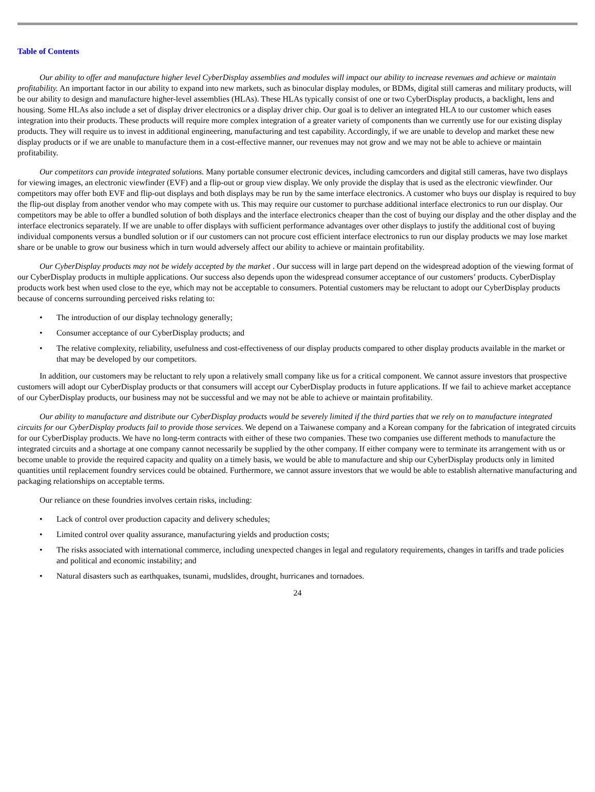Table of Contents
Our ability to offer and manufacture higher level CyberDisplay assemblies and modules will impact our ability to increase revenues and achieve or maintain profitability. An important factor in our ability to expand into new markets, such as binocular display modules, or BDMs, digital still cameras and military products, will be our ability to design and manufacture higher-level assemblies (HLAs). These HLAs typically consist of one or two CyberDisplay products, a backlight, lens and housing. Some HLAs also include a set of display driver electronics or a display driver chip. Our goal is to deliver an integrated HLA to our customer which eases integration into their products. These products will require more complex integration of a greater variety of components than we currently use for our existing display products. They will require us to invest in additional engineering, manufacturing and test capability. Accordingly, if we are unable to develop and market these new display products or if we are unable to manufacture them in a cost-effective manner, our revenues may not grow and we may not be able to achieve or maintain profitability.
Our competitors can provide integrated solutions. Many portable consumer electronic devices, including camcorders and digital still cameras, have two displays for viewing images, an electronic viewfinder (EVF) and a flip-out or group view display. We only provide the display that is used as the electronic viewfinder. Our competitors may offer both EVF and flip-out displays and both displays may be run by the same interface electronics. A customer who buys our display is required to buy the flip-out display from another vendor who may compete with us. This may require our customer to purchase additional interface electronics to run our display. Our competitors may be able to offer a bundled solution of both displays and the interface electronics cheaper than the cost of buying our display and the other display and the interface electronics separately. If we are unable to offer displays with sufficient performance advantages over other displays to justify the additional cost of buying individual components versus a bundled solution or if our customers can not procure cost efficient interface electronics to run our display products we may lose market share or be unable to grow our business which in turn would adversely affect our ability to achieve or maintain profitability.
Our CyberDisplay products may not be widely accepted by the market . Our success will in large part depend on the widespread adoption of the viewing format of our CyberDisplay products in multiple applications. Our success also depends upon the widespread consumer acceptance of our customers’ products. CyberDisplay products work best when used close to the eye, which may not be acceptable to consumers. Potential customers may be reluctant to adopt our CyberDisplay products because of concerns surrounding perceived risks relating to:
• The introduction of our display technology generally;
• Consumer acceptance of our CyberDisplay products; and
• The relative complexity, reliability, usefulness and cost-effectiveness of our display products compared to other display products available in the market or that may be developed by our competitors.
In addition, our customers may be reluctant to rely upon a relatively small company like us for a critical component. We cannot assure investors that prospective customers will adopt our CyberDisplay products or that consumers will accept our CyberDisplay products in future applications. If we fail to achieve market acceptance of our CyberDisplay products, our business may not be successful and we may not be able to achieve or maintain profitability.
Our ability to manufacture and distribute our CyberDisplay products would be severely limited if the third parties that we rely on to manufacture integrated circuits for our CyberDisplay products fail to provide those services. We depend on a Taiwanese company and a Korean company for the fabrication of integrated circuits for our CyberDisplay products. We have no long-term contracts with either of these two companies. These two companies use different methods to manufacture the integrated circuits and a shortage at one company cannot necessarily be supplied by the other company. If either company were to terminate its arrangement with us or become unable to provide the required capacity and quality on a timely basis, we would be able to manufacture and ship our CyberDisplay products only in limited quantities until replacement foundry services could be obtained. Furthermore, we cannot assure investors that we would be able to establish alternative manufacturing and packaging relationships on acceptable terms.
Our reliance on these foundries involves certain risks, including:
• Lack of control over production capacity and delivery schedules;
• Limited control over quality assurance, manufacturing yields and production costs;
• The risks associated with international commerce, including unexpected changes in legal and regulatory requirements, changes in tariffs and trade policies and political and economic instability; and
• Natural disasters such as earthquakes, tsunami, mudslides, drought, hurricanes and tornadoes.
24